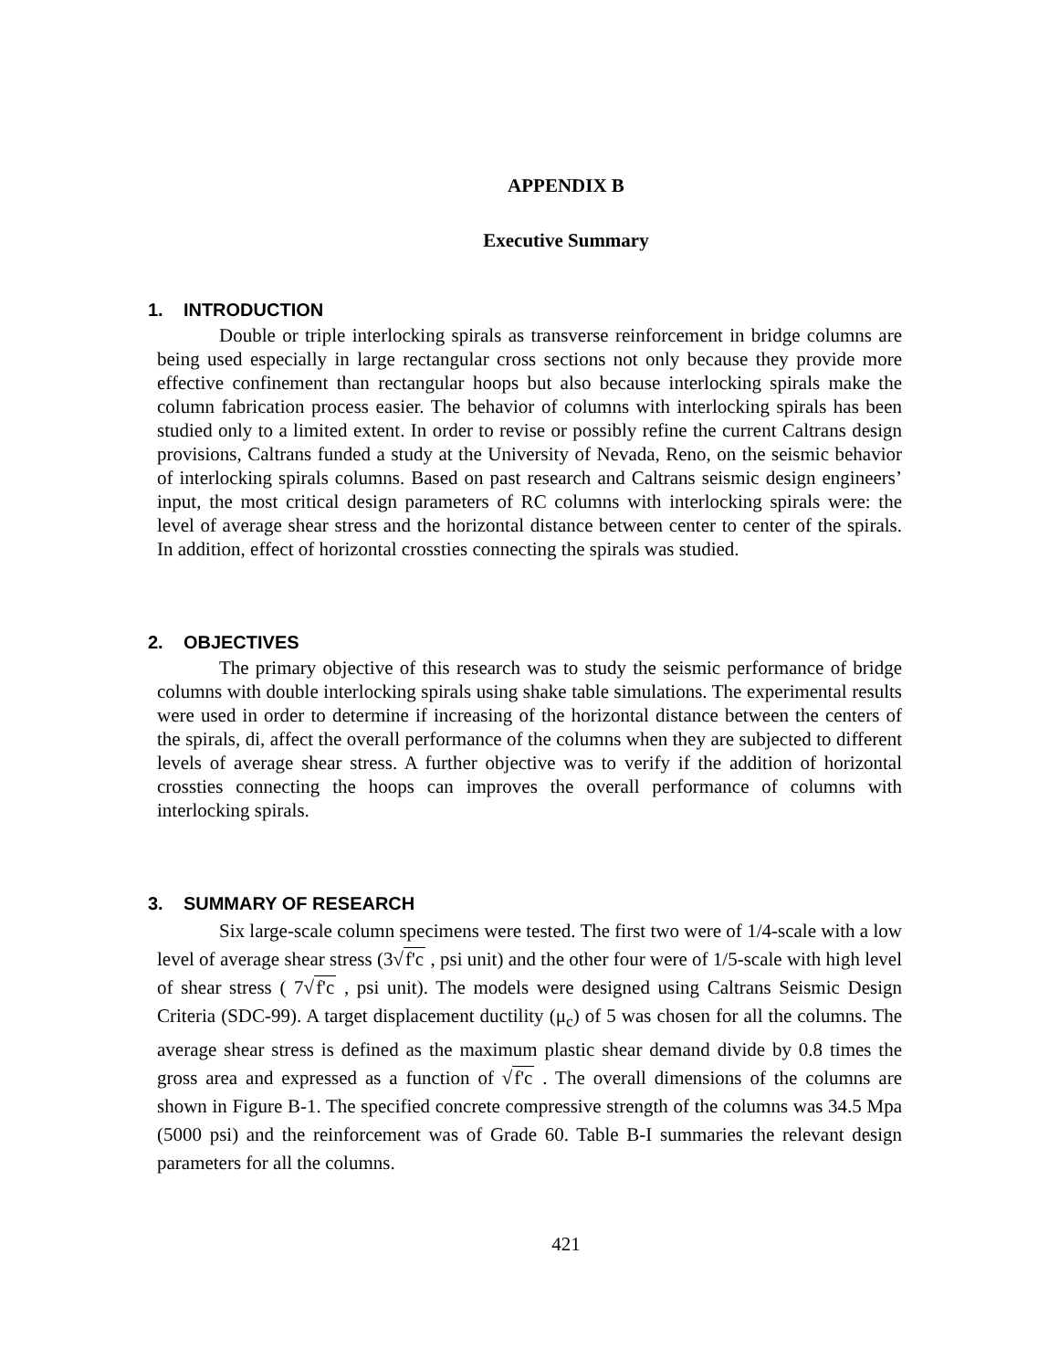APPENDIX B
Executive Summary
1. INTRODUCTION
Double or triple interlocking spirals as transverse reinforcement in bridge columns are being used especially in large rectangular cross sections not only because they provide more effective confinement than rectangular hoops but also because interlocking spirals make the column fabrication process easier. The behavior of columns with interlocking spirals has been studied only to a limited extent. In order to revise or possibly refine the current Caltrans design provisions, Caltrans funded a study at the University of Nevada, Reno, on the seismic behavior of interlocking spirals columns. Based on past research and Caltrans seismic design engineers’ input, the most critical design parameters of RC columns with interlocking spirals were: the level of average shear stress and the horizontal distance between center to center of the spirals. In addition, effect of horizontal crossties connecting the spirals was studied.
2. OBJECTIVES
The primary objective of this research was to study the seismic performance of bridge columns with double interlocking spirals using shake table simulations. The experimental results were used in order to determine if increasing of the horizontal distance between the centers of the spirals, di, affect the overall performance of the columns when they are subjected to different levels of average shear stress. A further objective was to verify if the addition of horizontal crossties connecting the hoops can improves the overall performance of columns with interlocking spirals.
3. SUMMARY OF RESEARCH
Six large-scale column specimens were tested. The first two were of 1/4-scale with a low level of average shear stress (3√f'c , psi unit) and the other four were of 1/5-scale with high level of shear stress ( 7√f'c , psi unit). The models were designed using Caltrans Seismic Design Criteria (SDC-99). A target displacement ductility (μ<sub>c</sub>) of 5 was chosen for all the columns. The average shear stress is defined as the maximum plastic shear demand divide by 0.8 times the gross area and expressed as a function of √f'c . The overall dimensions of the columns are shown in Figure B-1. The specified concrete compressive strength of the columns was 34.5 Mpa (5000 psi) and the reinforcement was of Grade 60. Table B-I summaries the relevant design parameters for all the columns.
421